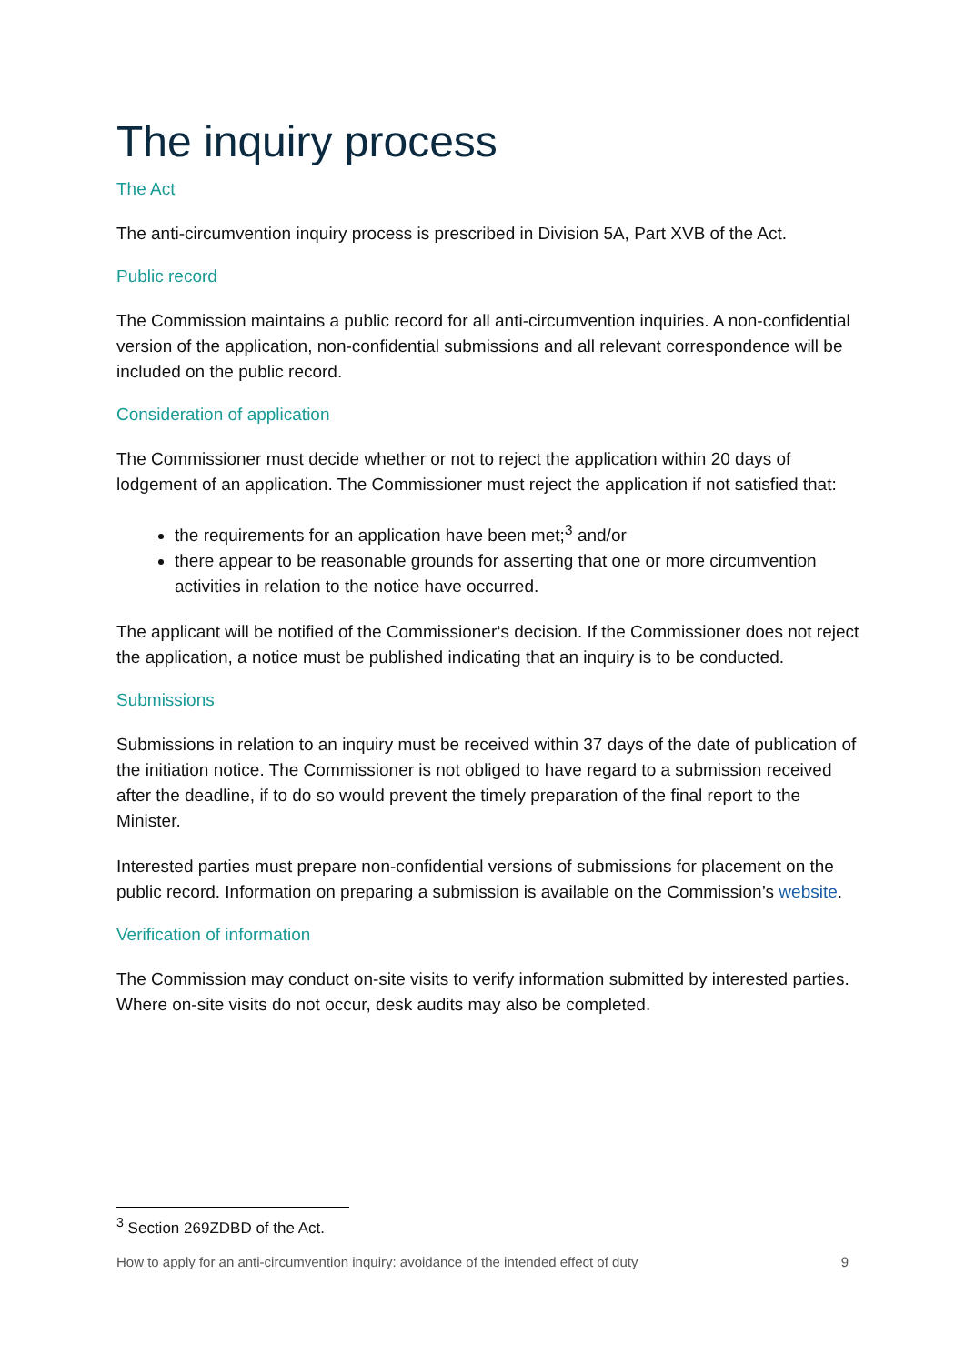The inquiry process
The Act
The anti-circumvention inquiry process is prescribed in Division 5A, Part XVB of the Act.
Public record
The Commission maintains a public record for all anti-circumvention inquiries. A non-confidential version of the application, non-confidential submissions and all relevant correspondence will be included on the public record.
Consideration of application
The Commissioner must decide whether or not to reject the application within 20 days of lodgement of an application. The Commissioner must reject the application if not satisfied that:
the requirements for an application have been met;<sup>3</sup> and/or
there appear to be reasonable grounds for asserting that one or more circumvention activities in relation to the notice have occurred.
The applicant will be notified of the Commissioner‘s decision. If the Commissioner does not reject the application, a notice must be published indicating that an inquiry is to be conducted.
Submissions
Submissions in relation to an inquiry must be received within 37 days of the date of publication of the initiation notice. The Commissioner is not obliged to have regard to a submission received after the deadline, if to do so would prevent the timely preparation of the final report to the Minister.
Interested parties must prepare non-confidential versions of submissions for placement on the public record. Information on preparing a submission is available on the Commission’s website.
Verification of information
The Commission may conduct on-site visits to verify information submitted by interested parties. Where on-site visits do not occur, desk audits may also be completed.
<sup>3</sup> Section 269ZDBD of the Act.
How to apply for an anti-circumvention inquiry: avoidance of the intended effect of duty 9